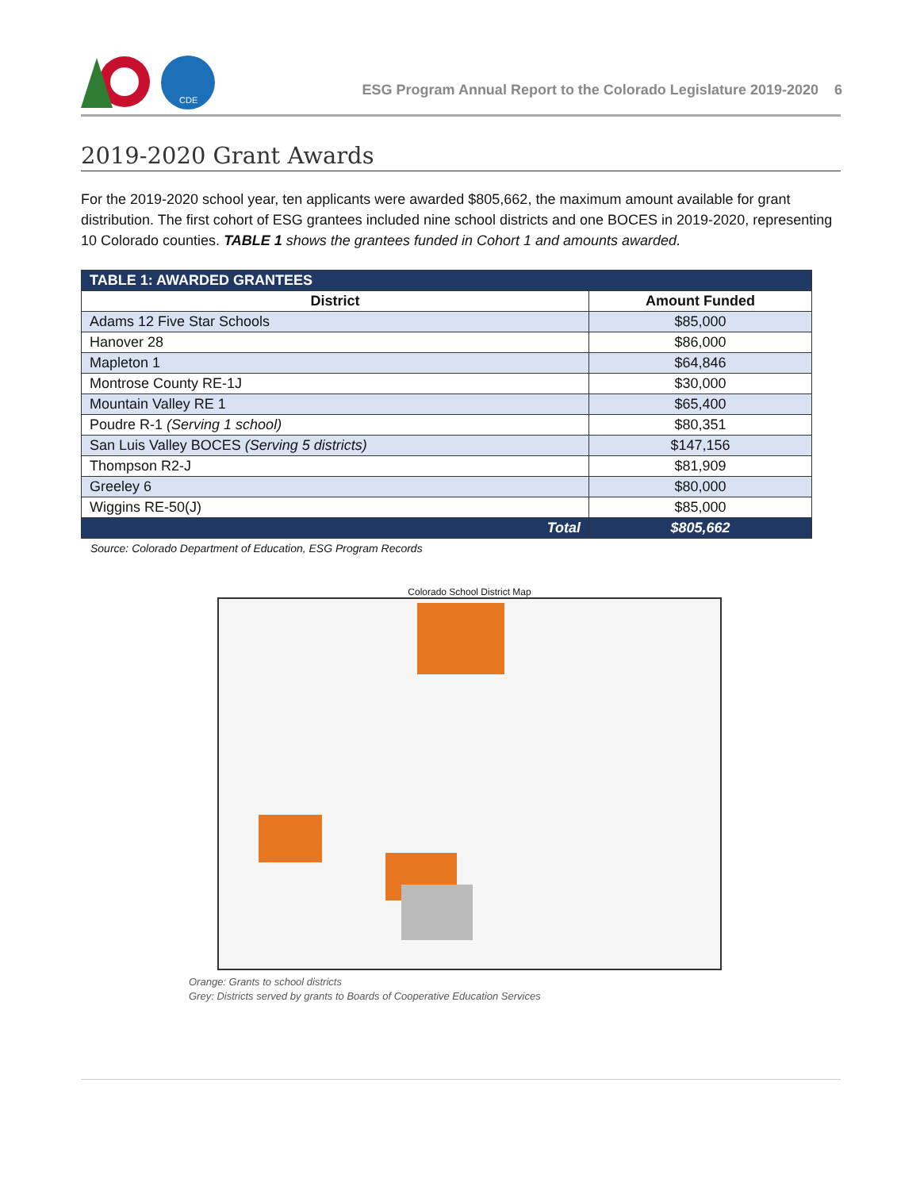CDE
ESG Program Annual Report to the Colorado Legislature 2019-2020 6
2019-2020 Grant Awards
For the 2019-2020 school year, ten applicants were awarded $805,662, the maximum amount available for grant distribution. The first cohort of ESG grantees included nine school districts and one BOCES in 2019-2020, representing 10 Colorado counties. TABLE 1 shows the grantees funded in Cohort 1 and amounts awarded.
| TABLE 1: AWARDED GRANTEES | |
| --- | --- |
| District | Amount Funded |
| Adams 12 Five Star Schools | $85,000 |
| Hanover 28 | $86,000 |
| Mapleton 1 | $64,846 |
| Montrose County RE-1J | $30,000 |
| Mountain Valley RE 1 | $65,400 |
| Poudre R-1 (Serving 1 school) | $80,351 |
| San Luis Valley BOCES (Serving 5 districts) | $147,156 |
| Thompson R2-J | $81,909 |
| Greeley 6 | $80,000 |
| Wiggins RE-50(J) | $85,000 |
| Total | $805,662 |
Source: Colorado Department of Education, ESG Program Records
Colorado School District Map
Orange: Grants to school districts
Grey: Districts served by grants to Boards of Cooperative Education Services